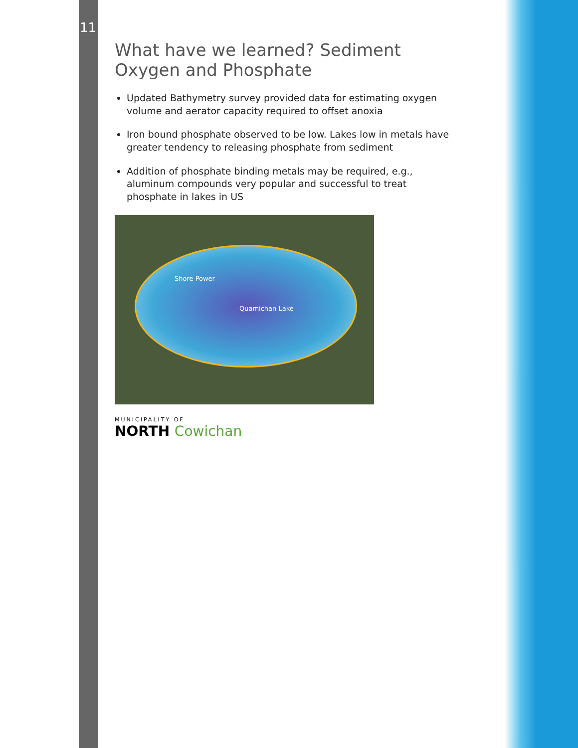11
What have we learned? Sediment Oxygen and Phosphate
Updated Bathymetry survey provided data for estimating oxygen volume and aerator capacity required to offset anoxia
Iron bound phosphate observed to be low. Lakes low in metals have greater tendency to releasing phosphate from sediment
Addition of phosphate binding metals may be required, e.g., aluminum compounds very popular and successful to treat phosphate in lakes in US
Shore Power
Quamichan Lake
MUNICIPALITY OF
NORTH Cowichan